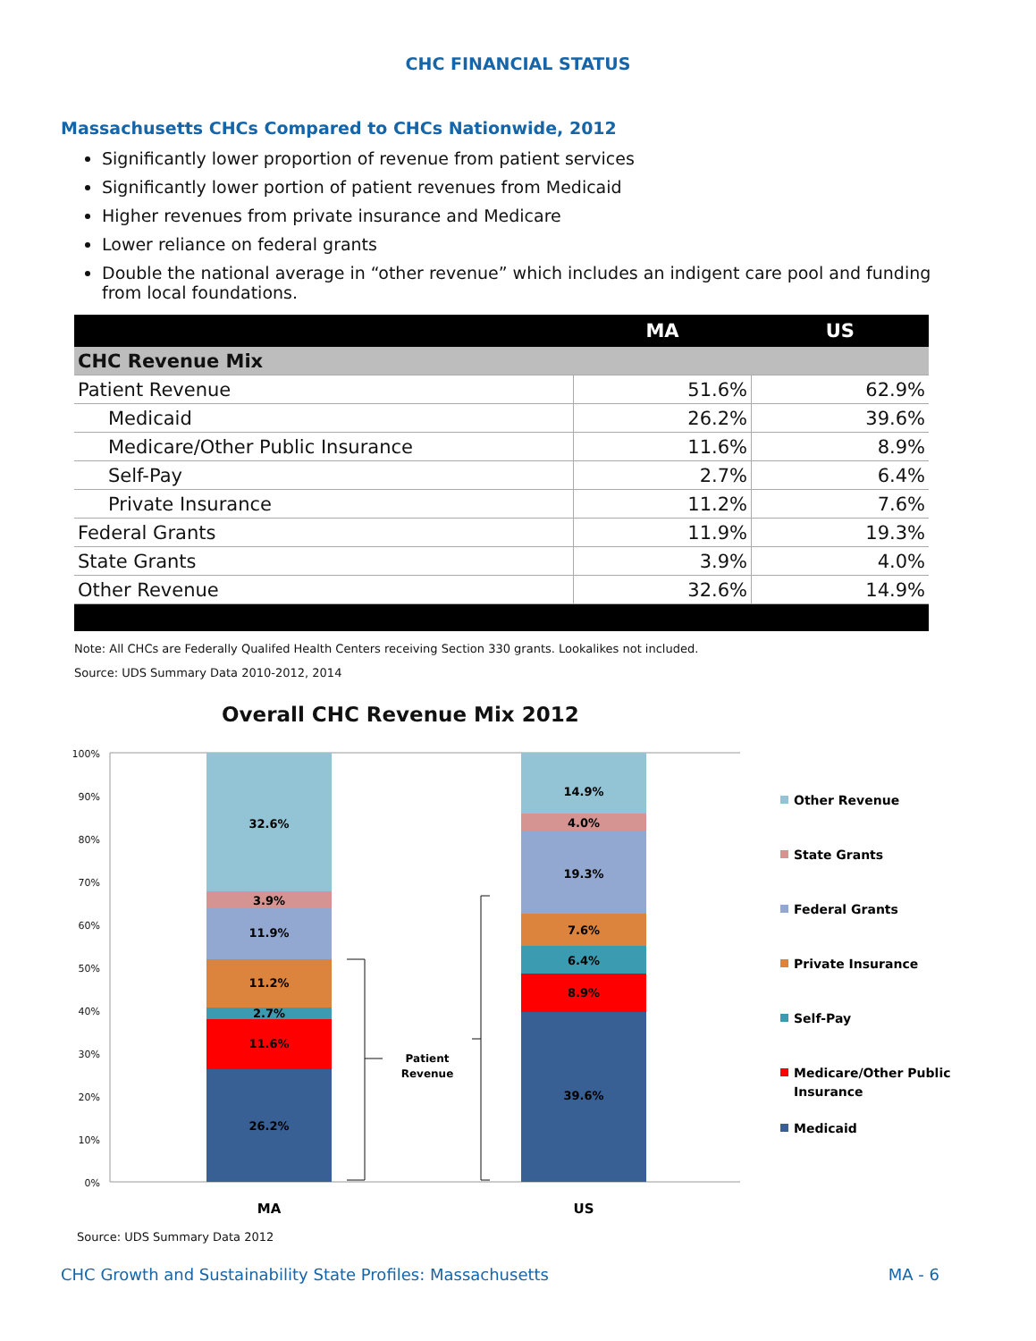CHC FINANCIAL STATUS
Massachusetts CHCs Compared to CHCs Nationwide, 2012
Significantly lower proportion of revenue from patient services
Significantly lower portion of patient revenues from Medicaid
Higher revenues from private insurance and Medicare
Lower reliance on federal grants
Double the national average in “other revenue” which includes an indigent care pool and funding from local foundations.
| | MA | US |
| --- | --- | --- |
| CHC Revenue Mix | | |
| Patient Revenue | 51.6% | 62.9% |
| Medicaid | 26.2% | 39.6% |
| Medicare/Other Public Insurance | 11.6% | 8.9% |
| Self-Pay | 2.7% | 6.4% |
| Private Insurance | 11.2% | 7.6% |
| Federal Grants | 11.9% | 19.3% |
| State Grants | 3.9% | 4.0% |
| Other Revenue | 32.6% | 14.9% |
Note: All CHCs are Federally Qualifed Health Centers receiving Section 330 grants. Lookalikes not included.
Source: UDS Summary Data 2010-2012, 2014
Overall CHC Revenue Mix 2012
100%
90%
80%
70%
60%
50%
40%
30%
20%
10%
0%
26.2%
11.6%
2.7%
11.2%
11.9%
3.9%
32.6%
39.6%
8.9%
6.4%
7.6%
19.3%
4.0%
14.9%
MA
US
Patient
Revenue
Other Revenue
State Grants
Federal Grants
Private Insurance
Self-Pay
Medicare/Other Public
Insurance
Medicaid
Source: UDS Summary Data 2012
CHC Growth and Sustainability State Profiles: Massachusetts MA - 6